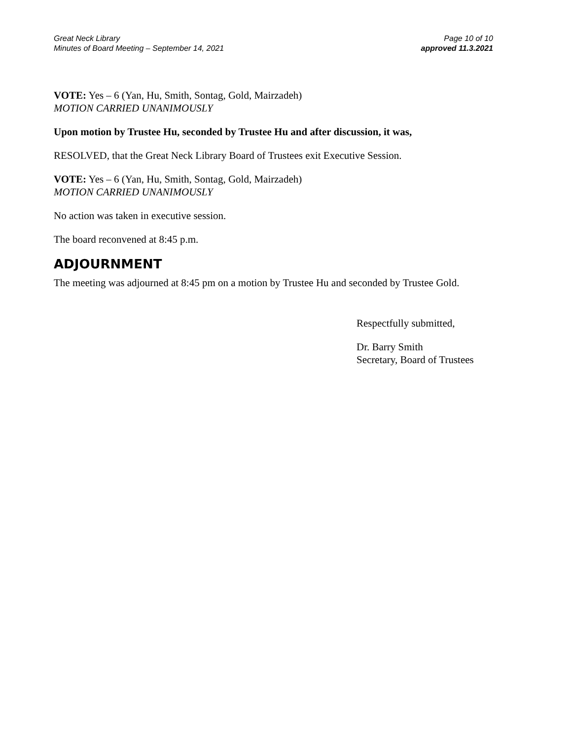Great Neck Library
Minutes of Board Meeting – September 14, 2021
Page 10 of 10
approved 11.3.2021
VOTE: Yes – 6 (Yan, Hu, Smith, Sontag, Gold, Mairzadeh)
MOTION CARRIED UNANIMOUSLY
Upon motion by Trustee Hu, seconded by Trustee Hu and after discussion, it was,
RESOLVED, that the Great Neck Library Board of Trustees exit Executive Session.
VOTE: Yes – 6 (Yan, Hu, Smith, Sontag, Gold, Mairzadeh)
MOTION CARRIED UNANIMOUSLY
No action was taken in executive session.
The board reconvened at 8:45 p.m.
ADJOURNMENT
The meeting was adjourned at 8:45 pm on a motion by Trustee Hu and seconded by Trustee Gold.
Respectfully submitted,
Dr. Barry Smith
Secretary, Board of Trustees